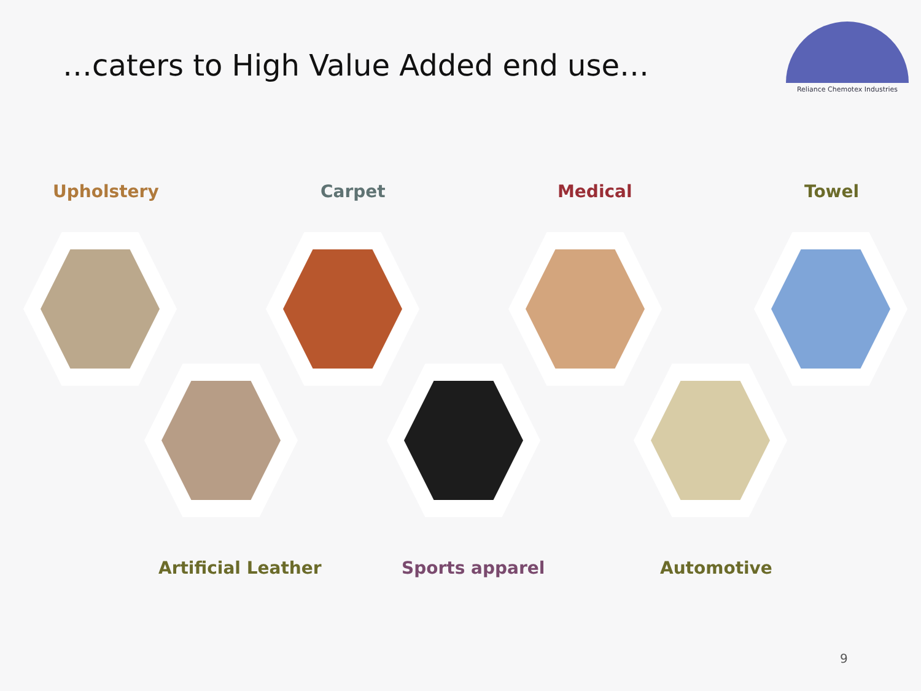…caters to High Value Added end use…
Reliance Chemotex Industries
Upholstery Carpet Medical Towel
Artificial Leather Sports apparel Automotive
9